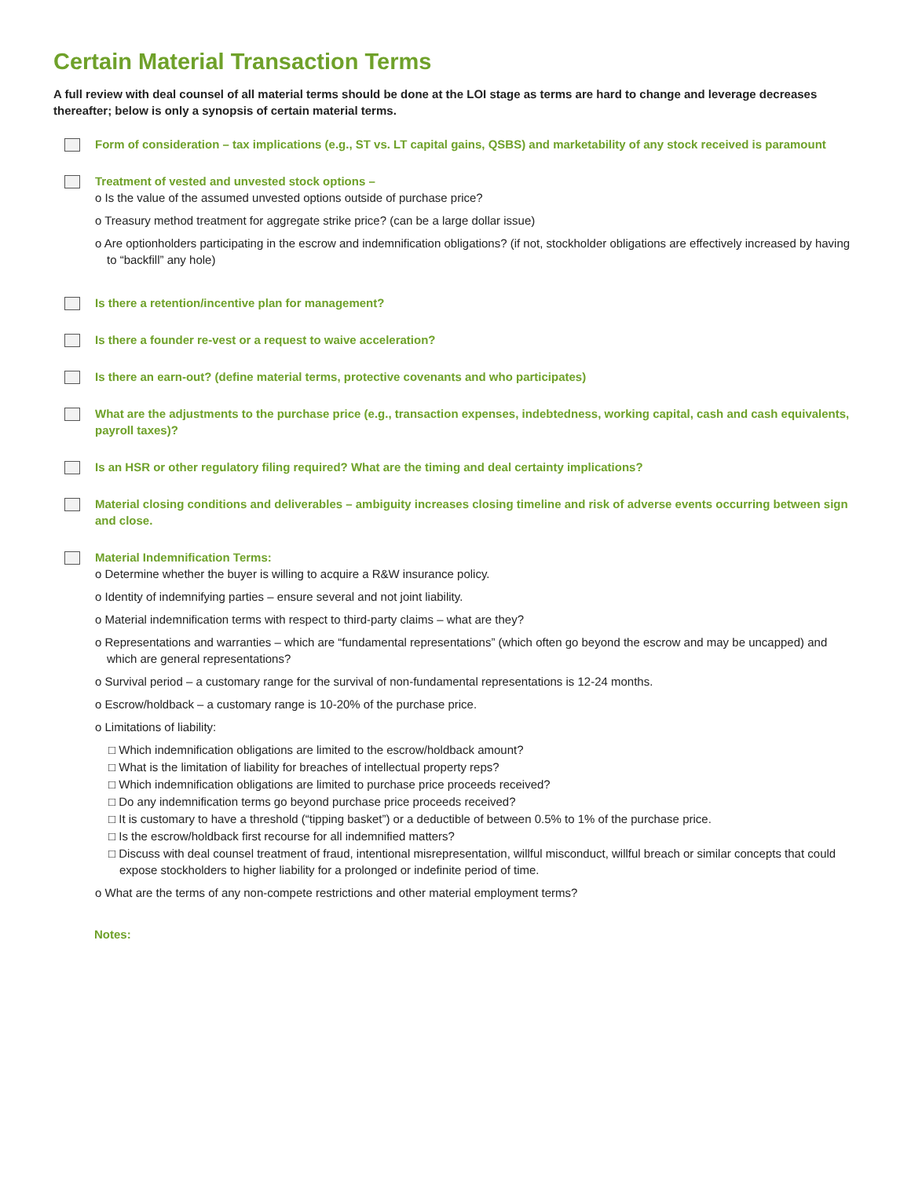Certain Material Transaction Terms
A full review with deal counsel of all material terms should be done at the LOI stage as terms are hard to change and leverage decreases thereafter; below is only a synopsis of certain material terms.
Form of consideration – tax implications (e.g., ST vs. LT capital gains, QSBS) and marketability of any stock received is paramount
Treatment of vested and unvested stock options –
o Is the value of the assumed unvested options outside of purchase price?
o Treasury method treatment for aggregate strike price? (can be a large dollar issue)
o Are optionholders participating in the escrow and indemnification obligations? (if not, stockholder obligations are effectively increased by having to “backfill” any hole)
Is there a retention/incentive plan for management?
Is there a founder re-vest or a request to waive acceleration?
Is there an earn-out? (define material terms, protective covenants and who participates)
What are the adjustments to the purchase price (e.g., transaction expenses, indebtedness, working capital, cash and cash equivalents, payroll taxes)?
Is an HSR or other regulatory filing required? What are the timing and deal certainty implications?
Material closing conditions and deliverables – ambiguity increases closing timeline and risk of adverse events occurring between sign and close.
Material Indemnification Terms:
o Determine whether the buyer is willing to acquire a R&W insurance policy.
o Identity of indemnifying parties – ensure several and not joint liability.
o Material indemnification terms with respect to third-party claims – what are they?
o Representations and warranties – which are “fundamental representations” (which often go beyond the escrow and may be uncapped) and which are general representations?
o Survival period – a customary range for the survival of non-fundamental representations is 12-24 months.
o Escrow/holdback – a customary range is 10-20% of the purchase price.
o Limitations of liability:
□ Which indemnification obligations are limited to the escrow/holdback amount?
□ What is the limitation of liability for breaches of intellectual property reps?
□ Which indemnification obligations are limited to purchase price proceeds received?
□ Do any indemnification terms go beyond purchase price proceeds received?
□ It is customary to have a threshold (“tipping basket”) or a deductible of between 0.5% to 1% of the purchase price.
□ Is the escrow/holdback first recourse for all indemnified matters?
□ Discuss with deal counsel treatment of fraud, intentional misrepresentation, willful misconduct, willful breach or similar concepts that could expose stockholders to higher liability for a prolonged or indefinite period of time.
o What are the terms of any non-compete restrictions and other material employment terms?
Notes: